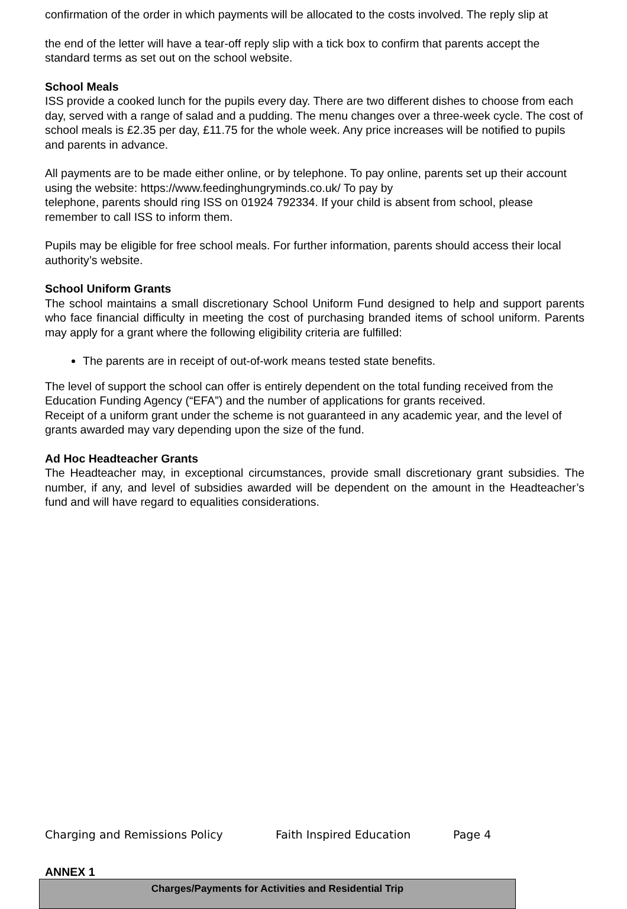confirmation of the order in which payments will be allocated to the costs involved. The reply slip at
the end of the letter will have a tear-off reply slip with a tick box to confirm that parents accept the standard terms as set out on the school website.
School Meals
ISS provide a cooked lunch for the pupils every day. There are two different dishes to choose from each day, served with a range of salad and a pudding. The menu changes over a three-week cycle. The cost of school meals is £2.35 per day, £11.75 for the whole week. Any price increases will be notified to pupils and parents in advance.
All payments are to be made either online, or by telephone. To pay online, parents set up their account using the website: https://www.feedinghungryminds.co.uk/ To pay by
telephone, parents should ring ISS on 01924 792334. If your child is absent from school, please remember to call ISS to inform them.
Pupils may be eligible for free school meals. For further information, parents should access their local authority’s website.
School Uniform Grants
The school maintains a small discretionary School Uniform Fund designed to help and support parents who face financial difficulty in meeting the cost of purchasing branded items of school uniform. Parents may apply for a grant where the following eligibility criteria are fulfilled:
The parents are in receipt of out-of-work means tested state benefits.
The level of support the school can offer is entirely dependent on the total funding received from the Education Funding Agency (“EFA”) and the number of applications for grants received.
Receipt of a uniform grant under the scheme is not guaranteed in any academic year, and the level of grants awarded may vary depending upon the size of the fund.
Ad Hoc Headteacher Grants
The Headteacher may, in exceptional circumstances, provide small discretionary grant subsidies. The number, if any, and level of subsidies awarded will be dependent on the amount in the Headteacher’s fund and will have regard to equalities considerations.
ANNEX 1
| Charges/Payments for Activities and Residential Trip |
Charging and Remissions Policy Faith Inspired Education Page 4